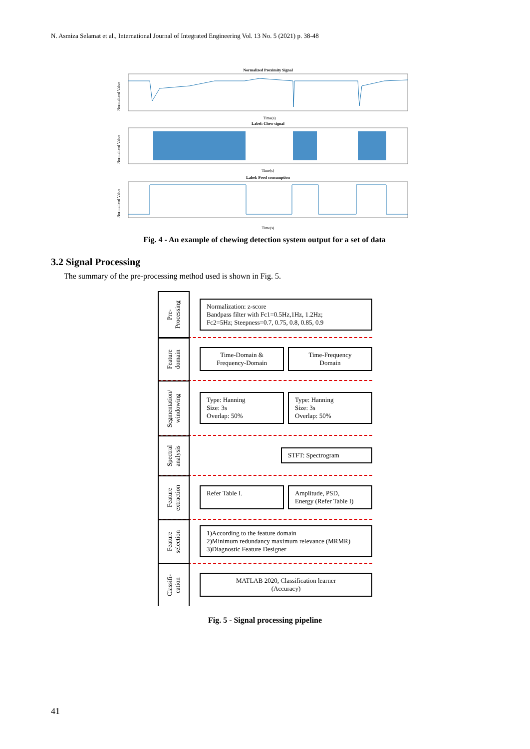N. Asmiza Selamat et al., International Journal of Integrated Engineering Vol. 13 No. 5 (2021) p. 38-48
Normalized Proximity Signal
Normalized Value
Time(s)
Label: Chew signal
Normalized Value
Time(s)
Label: Food consumption
Normalized Value
Time(s)
Fig. 4 - An example of chewing detection system output for a set of data
3.2 Signal Processing
The summary of the pre-processing method used is shown in Fig. 5.
Pre-
Processing
Normalization: z-score
Bandpass filter with Fc1=0.5Hz,1Hz, 1.2Hz;
Fc2=5Hz; Steepness=0.7, 0.75, 0.8, 0.85, 0.9
Feature
domain
Time-Domain &
Frequency-Domain
Time-Frequency
Domain
Segmentation/
windowing
Type: Hanning
Size: 3s
Overlap: 50%
Type: Hanning
Size: 3s
Overlap: 50%
Spectral
analysis
STFT: Spectrogram
Feature
extraction
Refer Table I. Amplitude, PSD,
Energy (Refer Table I)
Feature
selection
1)According to the feature domain
2)Minimum redundancy maximum relevance (MRMR)
3)Diagnostic Feature Designer
Classifi-
cation
MATLAB 2020, Classification learner
(Accuracy)
Fig. 5 - Signal processing pipeline
41